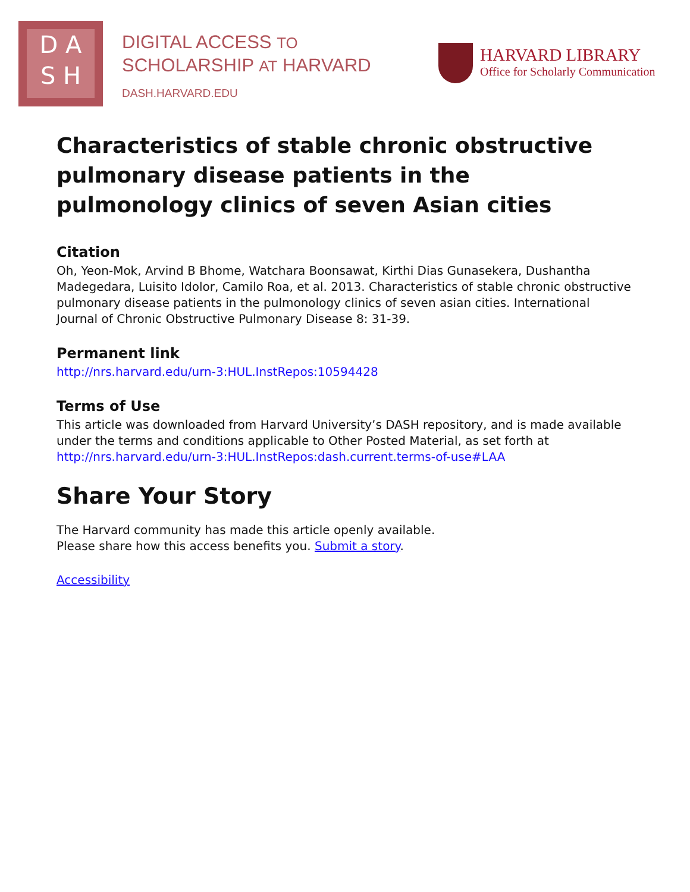D A
S H
DIGITAL ACCESS TO
SCHOLARSHIP AT HARVARD
DASH.HARVARD.EDU
HARVARD LIBRARY
Office for Scholarly Communication
Characteristics of stable chronic obstructive pulmonary disease patients in the pulmonology clinics of seven Asian cities
Citation
Oh, Yeon-Mok, Arvind B Bhome, Watchara Boonsawat, Kirthi Dias Gunasekera, Dushantha Madegedara, Luisito Idolor, Camilo Roa, et al. 2013. Characteristics of stable chronic obstructive pulmonary disease patients in the pulmonology clinics of seven asian cities. International Journal of Chronic Obstructive Pulmonary Disease 8: 31-39.
Permanent link
http://nrs.harvard.edu/urn-3:HUL.InstRepos:10594428
Terms of Use
This article was downloaded from Harvard University’s DASH repository, and is made available under the terms and conditions applicable to Other Posted Material, as set forth at http://nrs.harvard.edu/urn-3:HUL.InstRepos:dash.current.terms-of-use#LAA
Share Your Story
The Harvard community has made this article openly available.
Please share how this access benefits you. Submit a story.
Accessibility